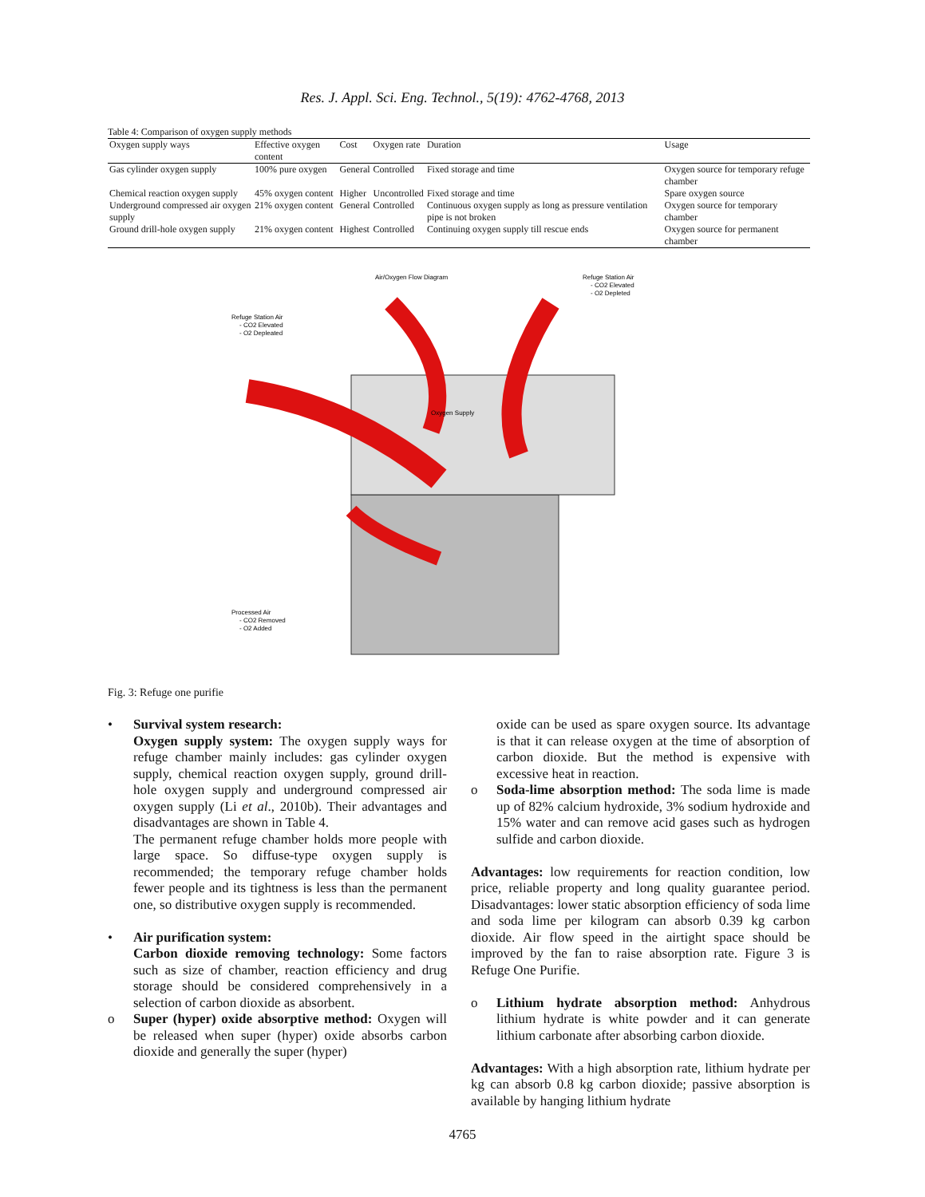Res. J. Appl. Sci. Eng. Technol., 5(19): 4762-4768, 2013
Table 4: Comparison of oxygen supply methods
| Oxygen supply ways | Effective oxygen content | Cost | Oxygen rate | Duration | Usage |
| --- | --- | --- | --- | --- | --- |
| Gas cylinder oxygen supply | 100% pure oxygen | General | Controlled | Fixed storage and time | Oxygen source for temporary refuge chamber |
| Chemical reaction oxygen supply | 45% oxygen content | Higher | Uncontrolled | Fixed storage and time | Spare oxygen source |
| Underground compressed air oxygen supply | 21% oxygen content | General | Controlled | Continuous oxygen supply as long as pressure ventilation pipe is not broken | Oxygen source for temporary chamber |
| Ground drill-hole oxygen supply | 21% oxygen content | Highest | Controlled | Continuing oxygen supply till rescue ends | Oxygen source for permanent chamber |
Air/Oxygen Flow Diagram
Refuge Station Air
- CO2 Elevated
- O2 Depleted
Refuge Station Air
- CO2 Elevated
- O2 Depleated
Processed Air
- CO2 Removed
- O2 Added
Oxygen Supply
Fig. 3: Refuge one purifie
• Survival system research:
Oxygen supply system: The oxygen supply ways for refuge chamber mainly includes: gas cylinder oxygen supply, chemical reaction oxygen supply, ground drill-hole oxygen supply and underground compressed air oxygen supply (Li et al., 2010b). Their advantages and disadvantages are shown in Table 4.
The permanent refuge chamber holds more people with large space. So diffuse-type oxygen supply is recommended; the temporary refuge chamber holds fewer people and its tightness is less than the permanent one, so distributive oxygen supply is recommended.
• Air purification system:
Carbon dioxide removing technology: Some factors such as size of chamber, reaction efficiency and drug storage should be considered comprehensively in a selection of carbon dioxide as absorbent.
o Super (hyper) oxide absorptive method: Oxygen will be released when super (hyper) oxide absorbs carbon dioxide and generally the super (hyper)
oxide can be used as spare oxygen source. Its advantage is that it can release oxygen at the time of absorption of carbon dioxide. But the method is expensive with excessive heat in reaction.
o Soda-lime absorption method: The soda lime is made up of 82% calcium hydroxide, 3% sodium hydroxide and 15% water and can remove acid gases such as hydrogen sulfide and carbon dioxide.
Advantages: low requirements for reaction condition, low price, reliable property and long quality guarantee period. Disadvantages: lower static absorption efficiency of soda lime and soda lime per kilogram can absorb 0.39 kg carbon dioxide. Air flow speed in the airtight space should be improved by the fan to raise absorption rate. Figure 3 is Refuge One Purifie.
o Lithium hydrate absorption method: Anhydrous lithium hydrate is white powder and it can generate lithium carbonate after absorbing carbon dioxide.
Advantages: With a high absorption rate, lithium hydrate per kg can absorb 0.8 kg carbon dioxide; passive absorption is available by hanging lithium hydrate
4765